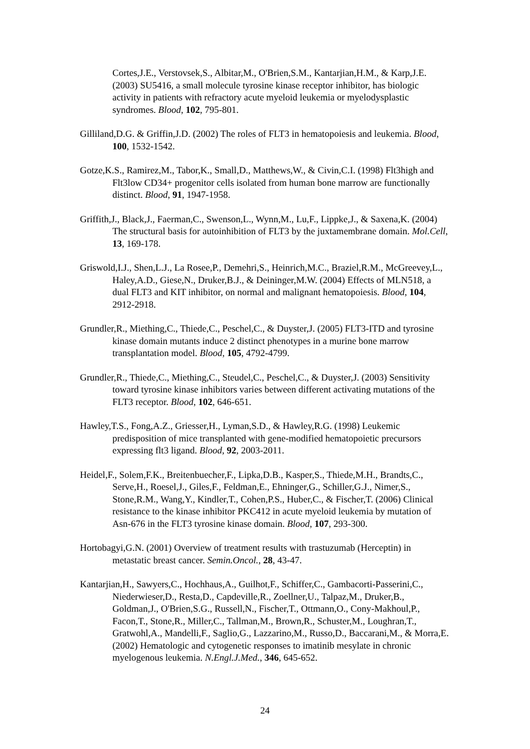Cortes,J.E., Verstovsek,S., Albitar,M., O'Brien,S.M., Kantarjian,H.M., & Karp,J.E. (2003) SU5416, a small molecule tyrosine kinase receptor inhibitor, has biologic activity in patients with refractory acute myeloid leukemia or myelodysplastic syndromes. Blood, 102, 795-801.
Gilliland,D.G. & Griffin,J.D. (2002) The roles of FLT3 in hematopoiesis and leukemia. Blood, 100, 1532-1542.
Gotze,K.S., Ramirez,M., Tabor,K., Small,D., Matthews,W., & Civin,C.I. (1998) Flt3high and Flt3low CD34+ progenitor cells isolated from human bone marrow are functionally distinct. Blood, 91, 1947-1958.
Griffith,J., Black,J., Faerman,C., Swenson,L., Wynn,M., Lu,F., Lippke,J., & Saxena,K. (2004) The structural basis for autoinhibition of FLT3 by the juxtamembrane domain. Mol.Cell, 13, 169-178.
Griswold,I.J., Shen,L.J., La Rosee,P., Demehri,S., Heinrich,M.C., Braziel,R.M., McGreevey,L., Haley,A.D., Giese,N., Druker,B.J., & Deininger,M.W. (2004) Effects of MLN518, a dual FLT3 and KIT inhibitor, on normal and malignant hematopoiesis. Blood, 104, 2912-2918.
Grundler,R., Miething,C., Thiede,C., Peschel,C., & Duyster,J. (2005) FLT3-ITD and tyrosine kinase domain mutants induce 2 distinct phenotypes in a murine bone marrow transplantation model. Blood, 105, 4792-4799.
Grundler,R., Thiede,C., Miething,C., Steudel,C., Peschel,C., & Duyster,J. (2003) Sensitivity toward tyrosine kinase inhibitors varies between different activating mutations of the FLT3 receptor. Blood, 102, 646-651.
Hawley,T.S., Fong,A.Z., Griesser,H., Lyman,S.D., & Hawley,R.G. (1998) Leukemic predisposition of mice transplanted with gene-modified hematopoietic precursors expressing flt3 ligand. Blood, 92, 2003-2011.
Heidel,F., Solem,F.K., Breitenbuecher,F., Lipka,D.B., Kasper,S., Thiede,M.H., Brandts,C., Serve,H., Roesel,J., Giles,F., Feldman,E., Ehninger,G., Schiller,G.J., Nimer,S., Stone,R.M., Wang,Y., Kindler,T., Cohen,P.S., Huber,C., & Fischer,T. (2006) Clinical resistance to the kinase inhibitor PKC412 in acute myeloid leukemia by mutation of Asn-676 in the FLT3 tyrosine kinase domain. Blood, 107, 293-300.
Hortobagyi,G.N. (2001) Overview of treatment results with trastuzumab (Herceptin) in metastatic breast cancer. Semin.Oncol., 28, 43-47.
Kantarjian,H., Sawyers,C., Hochhaus,A., Guilhot,F., Schiffer,C., Gambacorti-Passerini,C., Niederwieser,D., Resta,D., Capdeville,R., Zoellner,U., Talpaz,M., Druker,B., Goldman,J., O'Brien,S.G., Russell,N., Fischer,T., Ottmann,O., Cony-Makhoul,P., Facon,T., Stone,R., Miller,C., Tallman,M., Brown,R., Schuster,M., Loughran,T., Gratwohl,A., Mandelli,F., Saglio,G., Lazzarino,M., Russo,D., Baccarani,M., & Morra,E. (2002) Hematologic and cytogenetic responses to imatinib mesylate in chronic myelogenous leukemia. N.Engl.J.Med., 346, 645-652.
24